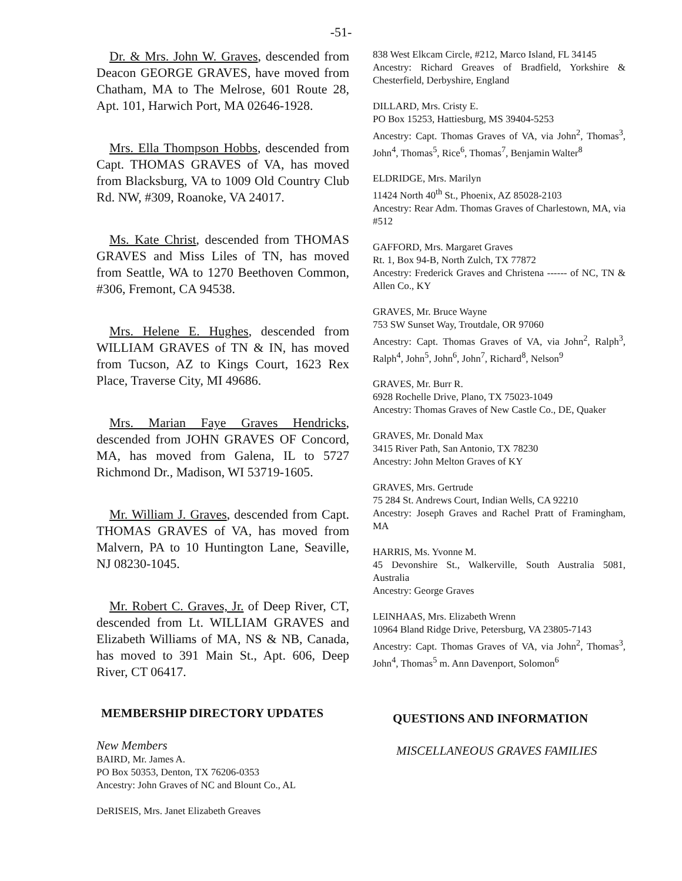-51-
Dr. & Mrs. John W. Graves, descended from Deacon GEORGE GRAVES, have moved from Chatham, MA to The Melrose, 601 Route 28, Apt. 101, Harwich Port, MA 02646-1928.
Mrs. Ella Thompson Hobbs, descended from Capt. THOMAS GRAVES of VA, has moved from Blacksburg, VA to 1009 Old Country Club Rd. NW, #309, Roanoke, VA 24017.
Ms. Kate Christ, descended from THOMAS GRAVES and Miss Liles of TN, has moved from Seattle, WA to 1270 Beethoven Common, #306, Fremont, CA 94538.
Mrs. Helene E. Hughes, descended from WILLIAM GRAVES of TN & IN, has moved from Tucson, AZ to Kings Court, 1623 Rex Place, Traverse City, MI 49686.
Mrs. Marian Faye Graves Hendricks, descended from JOHN GRAVES OF Concord, MA, has moved from Galena, IL to 5727 Richmond Dr., Madison, WI 53719-1605.
Mr. William J. Graves, descended from Capt. THOMAS GRAVES of VA, has moved from Malvern, PA to 10 Huntington Lane, Seaville, NJ 08230-1045.
Mr. Robert C. Graves, Jr. of Deep River, CT, descended from Lt. WILLIAM GRAVES and Elizabeth Williams of MA, NS & NB, Canada, has moved to 391 Main St., Apt. 606, Deep River, CT 06417.
MEMBERSHIP DIRECTORY UPDATES
New Members
BAIRD, Mr. James A.
PO Box 50353, Denton, TX 76206-0353
Ancestry: John Graves of NC and Blount Co., AL
DeRISEIS, Mrs. Janet Elizabeth Greaves
838 West Elkcam Circle, #212, Marco Island, FL 34145
Ancestry: Richard Greaves of Bradfield, Yorkshire & Chesterfield, Derbyshire, England
DILLARD, Mrs. Cristy E.
PO Box 15253, Hattiesburg, MS 39404-5253
Ancestry: Capt. Thomas Graves of VA, via John<sup>2</sup>, Thomas<sup>3</sup>, John<sup>4</sup>, Thomas<sup>5</sup>, Rice<sup>6</sup>, Thomas<sup>7</sup>, Benjamin Walter<sup>8</sup>
ELDRIDGE, Mrs. Marilyn
11424 North 40<sup>th</sup> St., Phoenix, AZ 85028-2103
Ancestry: Rear Adm. Thomas Graves of Charlestown, MA, via #512
GAFFORD, Mrs. Margaret Graves
Rt. 1, Box 94-B, North Zulch, TX 77872
Ancestry: Frederick Graves and Christena ------ of NC, TN & Allen Co., KY
GRAVES, Mr. Bruce Wayne
753 SW Sunset Way, Troutdale, OR 97060
Ancestry: Capt. Thomas Graves of VA, via John<sup>2</sup>, Ralph<sup>3</sup>, Ralph<sup>4</sup>, John<sup>5</sup>, John<sup>6</sup>, John<sup>7</sup>, Richard<sup>8</sup>, Nelson<sup>9</sup>
GRAVES, Mr. Burr R.
6928 Rochelle Drive, Plano, TX 75023-1049
Ancestry: Thomas Graves of New Castle Co., DE, Quaker
GRAVES, Mr. Donald Max
3415 River Path, San Antonio, TX 78230
Ancestry: John Melton Graves of KY
GRAVES, Mrs. Gertrude
75 284 St. Andrews Court, Indian Wells, CA 92210
Ancestry: Joseph Graves and Rachel Pratt of Framingham, MA
HARRIS, Ms. Yvonne M.
45 Devonshire St., Walkerville, South Australia 5081, Australia
Ancestry: George Graves
LEINHAAS, Mrs. Elizabeth Wrenn
10964 Bland Ridge Drive, Petersburg, VA 23805-7143
Ancestry: Capt. Thomas Graves of VA, via John<sup>2</sup>, Thomas<sup>3</sup>, John<sup>4</sup>, Thomas<sup>5</sup> m. Ann Davenport, Solomon<sup>6</sup>
QUESTIONS AND INFORMATION
MISCELLANEOUS GRAVES FAMILIES